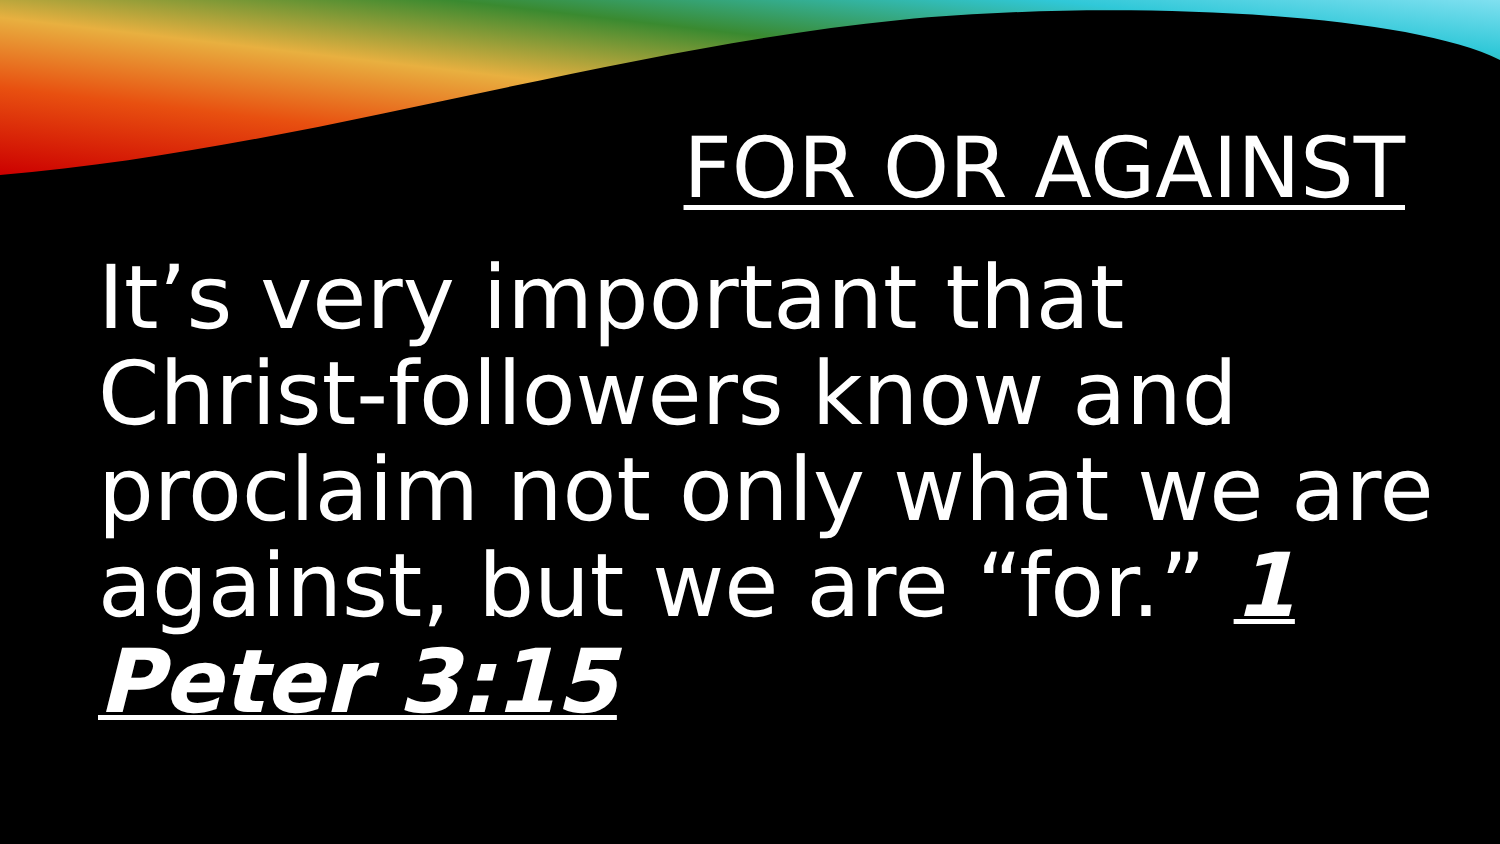FOR OR AGAINST
It’s very important that Christ-followers know and proclaim not only what we are against, but we are “for.” 1 Peter 3:15